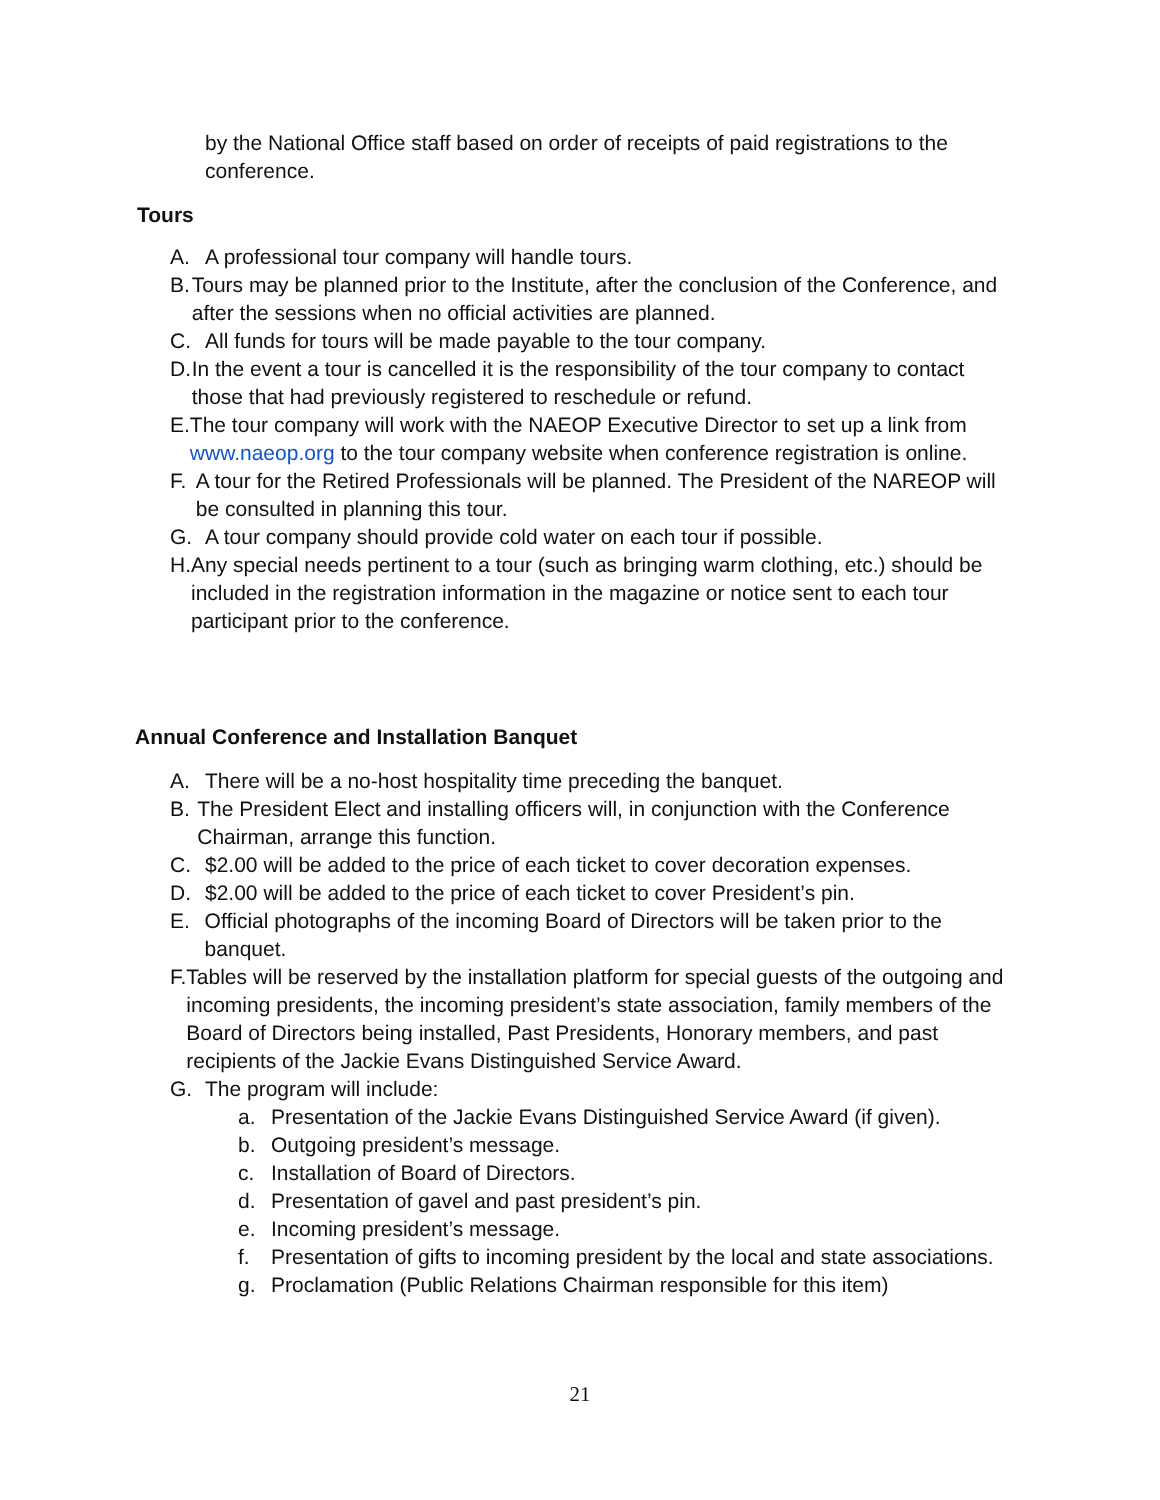by the National Office staff based on order of receipts of paid registrations to the conference.
Tours
A. A professional tour company will handle tours.
B. Tours may be planned prior to the Institute, after the conclusion of the Conference, and after the sessions when no official activities are planned.
C. All funds for tours will be made payable to the tour company.
D. In the event a tour is cancelled it is the responsibility of the tour company to contact those that had previously registered to reschedule or refund.
E. The tour company will work with the NAEOP Executive Director to set up a link from www.naeop.org to the tour company website when conference registration is online.
F. A tour for the Retired Professionals will be planned. The President of the NAREOP will be consulted in planning this tour.
G. A tour company should provide cold water on each tour if possible.
H. Any special needs pertinent to a tour (such as bringing warm clothing, etc.) should be included in the registration information in the magazine or notice sent to each tour participant prior to the conference.
Annual Conference and Installation Banquet
A. There will be a no-host hospitality time preceding the banquet.
B. The President Elect and installing officers will, in conjunction with the Conference Chairman, arrange this function.
C. $2.00 will be added to the price of each ticket to cover decoration expenses.
D. $2.00 will be added to the price of each ticket to cover President’s pin.
E. Official photographs of the incoming Board of Directors will be taken prior to the banquet.
F. Tables will be reserved by the installation platform for special guests of the outgoing and incoming presidents, the incoming president’s state association, family members of the Board of Directors being installed, Past Presidents, Honorary members, and past recipients of the Jackie Evans Distinguished Service Award.
G. The program will include:
a. Presentation of the Jackie Evans Distinguished Service Award (if given).
b. Outgoing president’s message.
c. Installation of Board of Directors.
d. Presentation of gavel and past president’s pin.
e. Incoming president’s message.
f. Presentation of gifts to incoming president by the local and state associations.
g. Proclamation (Public Relations Chairman responsible for this item)
21